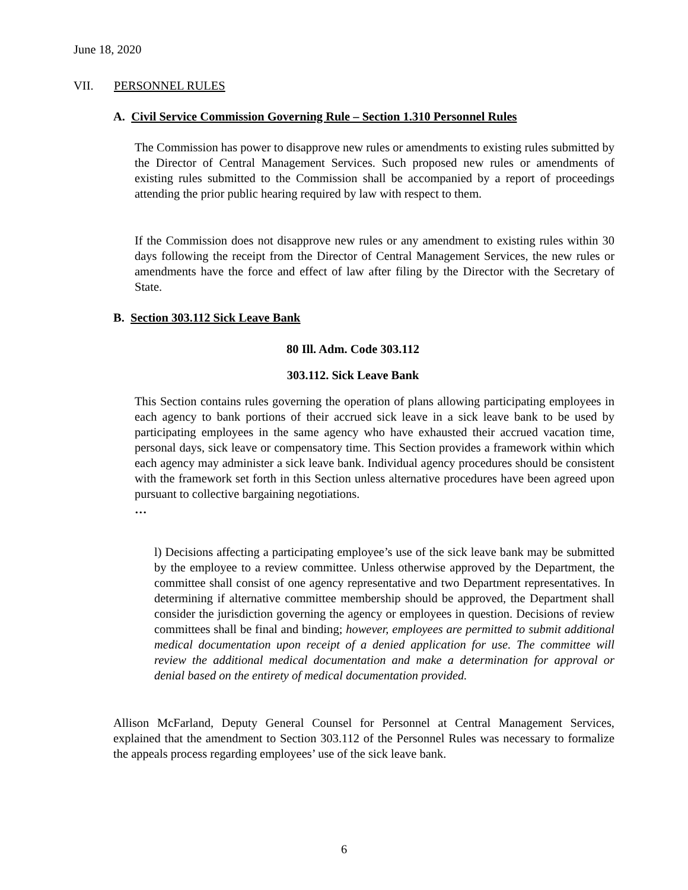June 18, 2020
VII. PERSONNEL RULES
A. Civil Service Commission Governing Rule – Section 1.310 Personnel Rules
The Commission has power to disapprove new rules or amendments to existing rules submitted by the Director of Central Management Services. Such proposed new rules or amendments of existing rules submitted to the Commission shall be accompanied by a report of proceedings attending the prior public hearing required by law with respect to them.
If the Commission does not disapprove new rules or any amendment to existing rules within 30 days following the receipt from the Director of Central Management Services, the new rules or amendments have the force and effect of law after filing by the Director with the Secretary of State.
B. Section 303.112 Sick Leave Bank
80 Ill. Adm. Code 303.112
303.112. Sick Leave Bank
This Section contains rules governing the operation of plans allowing participating employees in each agency to bank portions of their accrued sick leave in a sick leave bank to be used by participating employees in the same agency who have exhausted their accrued vacation time, personal days, sick leave or compensatory time. This Section provides a framework within which each agency may administer a sick leave bank. Individual agency procedures should be consistent with the framework set forth in this Section unless alternative procedures have been agreed upon pursuant to collective bargaining negotiations.
…
l) Decisions affecting a participating employee’s use of the sick leave bank may be submitted by the employee to a review committee. Unless otherwise approved by the Department, the committee shall consist of one agency representative and two Department representatives. In determining if alternative committee membership should be approved, the Department shall consider the jurisdiction governing the agency or employees in question. Decisions of review committees shall be final and binding; however, employees are permitted to submit additional medical documentation upon receipt of a denied application for use. The committee will review the additional medical documentation and make a determination for approval or denial based on the entirety of medical documentation provided.
Allison McFarland, Deputy General Counsel for Personnel at Central Management Services, explained that the amendment to Section 303.112 of the Personnel Rules was necessary to formalize the appeals process regarding employees’ use of the sick leave bank.
6